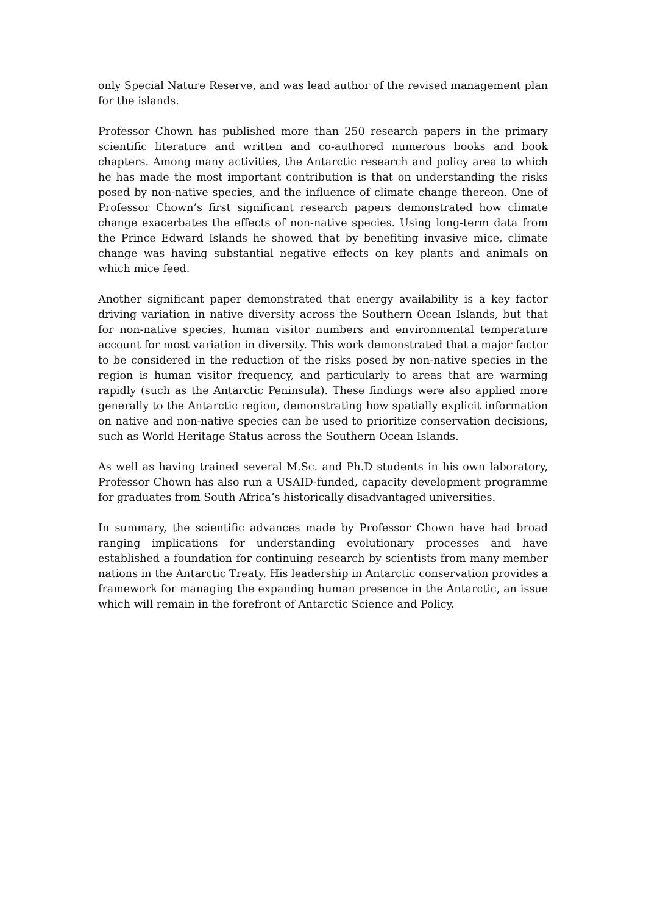only Special Nature Reserve, and was lead author of the revised management plan for the islands.
Professor Chown has published more than 250 research papers in the primary scientific literature and written and co-authored numerous books and book chapters. Among many activities, the Antarctic research and policy area to which he has made the most important contribution is that on understanding the risks posed by non-native species, and the influence of climate change thereon. One of Professor Chown’s first significant research papers demonstrated how climate change exacerbates the effects of non-native species. Using long-term data from the Prince Edward Islands he showed that by benefiting invasive mice, climate change was having substantial negative effects on key plants and animals on which mice feed.
Another significant paper demonstrated that energy availability is a key factor driving variation in native diversity across the Southern Ocean Islands, but that for non-native species, human visitor numbers and environmental temperature account for most variation in diversity. This work demonstrated that a major factor to be considered in the reduction of the risks posed by non-native species in the region is human visitor frequency, and particularly to areas that are warming rapidly (such as the Antarctic Peninsula). These findings were also applied more generally to the Antarctic region, demonstrating how spatially explicit information on native and non-native species can be used to prioritize conservation decisions, such as World Heritage Status across the Southern Ocean Islands.
As well as having trained several M.Sc. and Ph.D students in his own laboratory, Professor Chown has also run a USAID-funded, capacity development programme for graduates from South Africa’s historically disadvantaged universities.
In summary, the scientific advances made by Professor Chown have had broad ranging implications for understanding evolutionary processes and have established a foundation for continuing research by scientists from many member nations in the Antarctic Treaty. His leadership in Antarctic conservation provides a framework for managing the expanding human presence in the Antarctic, an issue which will remain in the forefront of Antarctic Science and Policy.